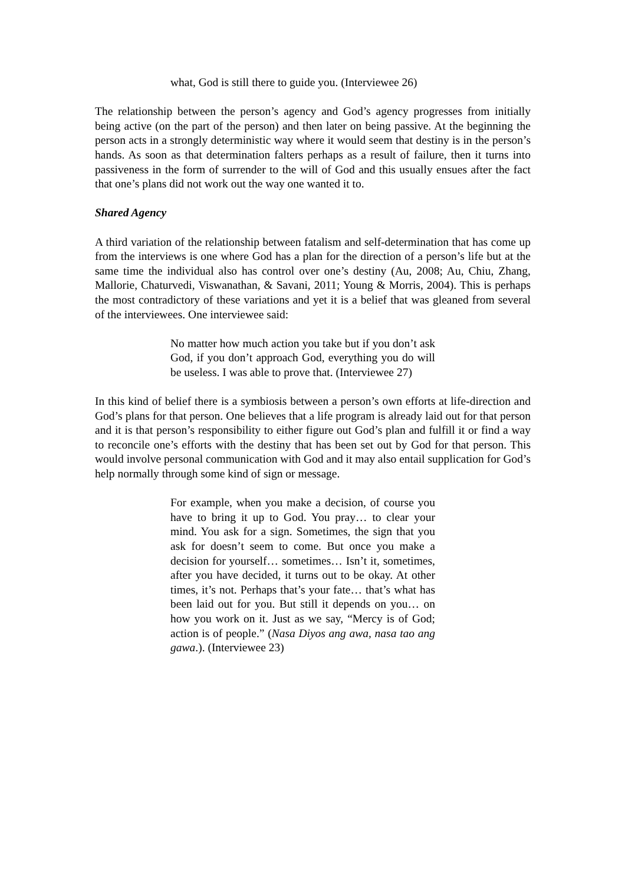what, God is still there to guide you. (Interviewee 26)
The relationship between the person’s agency and God’s agency progresses from initially being active (on the part of the person) and then later on being passive. At the beginning the person acts in a strongly deterministic way where it would seem that destiny is in the person’s hands. As soon as that determination falters perhaps as a result of failure, then it turns into passiveness in the form of surrender to the will of God and this usually ensues after the fact that one’s plans did not work out the way one wanted it to.
Shared Agency
A third variation of the relationship between fatalism and self-determination that has come up from the interviews is one where God has a plan for the direction of a person’s life but at the same time the individual also has control over one’s destiny (Au, 2008; Au, Chiu, Zhang, Mallorie, Chaturvedi, Viswanathan, & Savani, 2011; Young & Morris, 2004). This is perhaps the most contradictory of these variations and yet it is a belief that was gleaned from several of the interviewees. One interviewee said:
No matter how much action you take but if you don’t ask God, if you don’t approach God, everything you do will be useless. I was able to prove that. (Interviewee 27)
In this kind of belief there is a symbiosis between a person’s own efforts at life-direction and God’s plans for that person. One believes that a life program is already laid out for that person and it is that person’s responsibility to either figure out God’s plan and fulfill it or find a way to reconcile one’s efforts with the destiny that has been set out by God for that person. This would involve personal communication with God and it may also entail supplication for God’s help normally through some kind of sign or message.
For example, when you make a decision, of course you have to bring it up to God. You pray… to clear your mind. You ask for a sign. Sometimes, the sign that you ask for doesn’t seem to come. But once you make a decision for yourself… sometimes… Isn’t it, sometimes, after you have decided, it turns out to be okay. At other times, it’s not. Perhaps that’s your fate… that’s what has been laid out for you. But still it depends on you… on how you work on it. Just as we say, “Mercy is of God; action is of people.” (Nasa Diyos ang awa, nasa tao ang gawa.). (Interviewee 23)